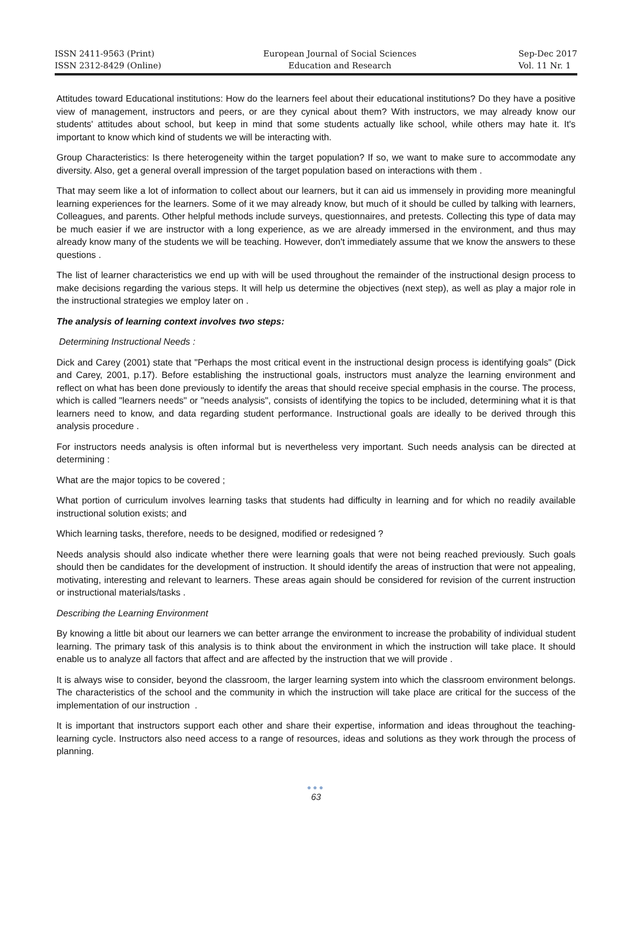ISSN 2411-9563 (Print)
ISSN 2312-8429 (Online)
European Journal of Social Sciences
Education and Research
Sep-Dec 2017
Vol. 11 Nr. 1
Attitudes toward Educational institutions: How do the learners feel about their educational institutions? Do they have a positive view of management, instructors and peers, or are they cynical about them? With instructors, we may already know our students' attitudes about school, but keep in mind that some students actually like school, while others may hate it. It's important to know which kind of students we will be interacting with.
Group Characteristics: Is there heterogeneity within the target population? If so, we want to make sure to accommodate any diversity. Also, get a general overall impression of the target population based on interactions with them .
That may seem like a lot of information to collect about our learners, but it can aid us immensely in providing more meaningful learning experiences for the learners. Some of it we may already know, but much of it should be culled by talking with learners, Colleagues, and parents. Other helpful methods include surveys, questionnaires, and pretests. Collecting this type of data may be much easier if we are instructor with a long experience, as we are already immersed in the environment, and thus may already know many of the students we will be teaching. However, don't immediately assume that we know the answers to these questions .
The list of learner characteristics we end up with will be used throughout the remainder of the instructional design process to make decisions regarding the various steps. It will help us determine the objectives (next step), as well as play a major role in the instructional strategies we employ later on .
The analysis of learning context involves two steps:
Determining Instructional Needs :
Dick and Carey (2001) state that "Perhaps the most critical event in the instructional design process is identifying goals" (Dick and Carey, 2001, p.17). Before establishing the instructional goals, instructors must analyze the learning environment and reflect on what has been done previously to identify the areas that should receive special emphasis in the course. The process, which is called "learners needs" or "needs analysis", consists of identifying the topics to be included, determining what it is that learners need to know, and data regarding student performance. Instructional goals are ideally to be derived through this analysis procedure .
For instructors needs analysis is often informal but is nevertheless very important. Such needs analysis can be directed at determining :
What are the major topics to be covered ;
What portion of curriculum involves learning tasks that students had difficulty in learning and for which no readily available instructional solution exists; and
Which learning tasks, therefore, needs to be designed, modified or redesigned ?
Needs analysis should also indicate whether there were learning goals that were not being reached previously. Such goals should then be candidates for the development of instruction. It should identify the areas of instruction that were not appealing, motivating, interesting and relevant to learners. These areas again should be considered for revision of the current instruction or instructional materials/tasks .
Describing the Learning Environment
By knowing a little bit about our learners we can better arrange the environment to increase the probability of individual student learning. The primary task of this analysis is to think about the environment in which the instruction will take place. It should enable us to analyze all factors that affect and are affected by the instruction that we will provide .
It is always wise to consider, beyond the classroom, the larger learning system into which the classroom environment belongs. The characteristics of the school and the community in which the instruction will take place are critical for the success of the implementation of our instruction .
It is important that instructors support each other and share their expertise, information and ideas throughout the teaching-learning cycle. Instructors also need access to a range of resources, ideas and solutions as they work through the process of planning.
●●●
63